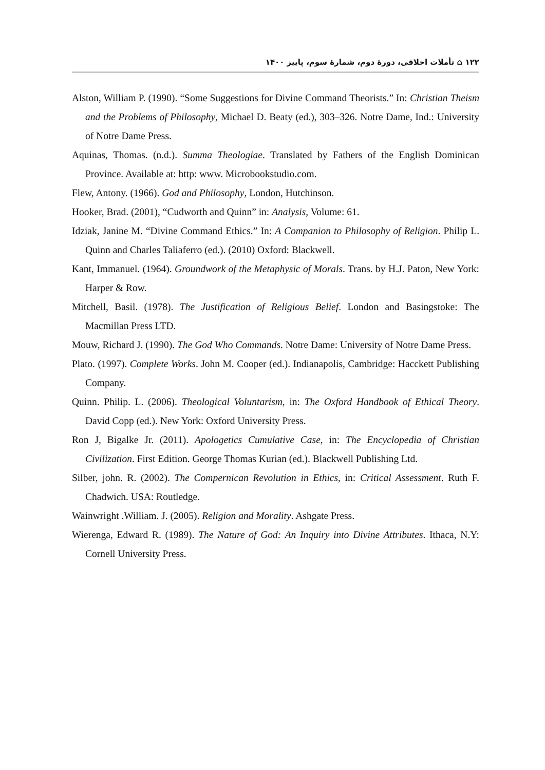۱۲۲ ⌂ تأملات اخلاقی، دورهٔ دوم، شمارهٔ سوم، پاییز ۱۴۰۰
Alston, William P. (1990). “Some Suggestions for Divine Command Theorists.” In: Christian Theism and the Problems of Philosophy, Michael D. Beaty (ed.), 303–326. Notre Dame, Ind.: University of Notre Dame Press.
Aquinas, Thomas. (n.d.). Summa Theologiae. Translated by Fathers of the English Dominican Province. Available at: http: www. Microbookstudio.com.
Flew, Antony. (1966). God and Philosophy, London, Hutchinson.
Hooker, Brad. (2001), “Cudworth and Quinn” in: Analysis, Volume: 61.
Idziak, Janine M. “Divine Command Ethics.” In: A Companion to Philosophy of Religion. Philip L. Quinn and Charles Taliaferro (ed.). (2010) Oxford: Blackwell.
Kant, Immanuel. (1964). Groundwork of the Metaphysic of Morals. Trans. by H.J. Paton, New York: Harper & Row.
Mitchell, Basil. (1978). The Justification of Religious Belief. London and Basingstoke: The Macmillan Press LTD.
Mouw, Richard J. (1990). The God Who Commands. Notre Dame: University of Notre Dame Press.
Plato. (1997). Complete Works. John M. Cooper (ed.). Indianapolis, Cambridge: Hacckett Publishing Company.
Quinn. Philip. L. (2006). Theological Voluntarism, in: The Oxford Handbook of Ethical Theory. David Copp (ed.). New York: Oxford University Press.
Ron J, Bigalke Jr. (2011). Apologetics Cumulative Case, in: The Encyclopedia of Christian Civilization. First Edition. George Thomas Kurian (ed.). Blackwell Publishing Ltd.
Silber, john. R. (2002). The Compernican Revolution in Ethics, in: Critical Assessment. Ruth F. Chadwich. USA: Routledge.
Wainwright .William. J. (2005). Religion and Morality. Ashgate Press.
Wierenga, Edward R. (1989). The Nature of God: An Inquiry into Divine Attributes. Ithaca, N.Y: Cornell University Press.